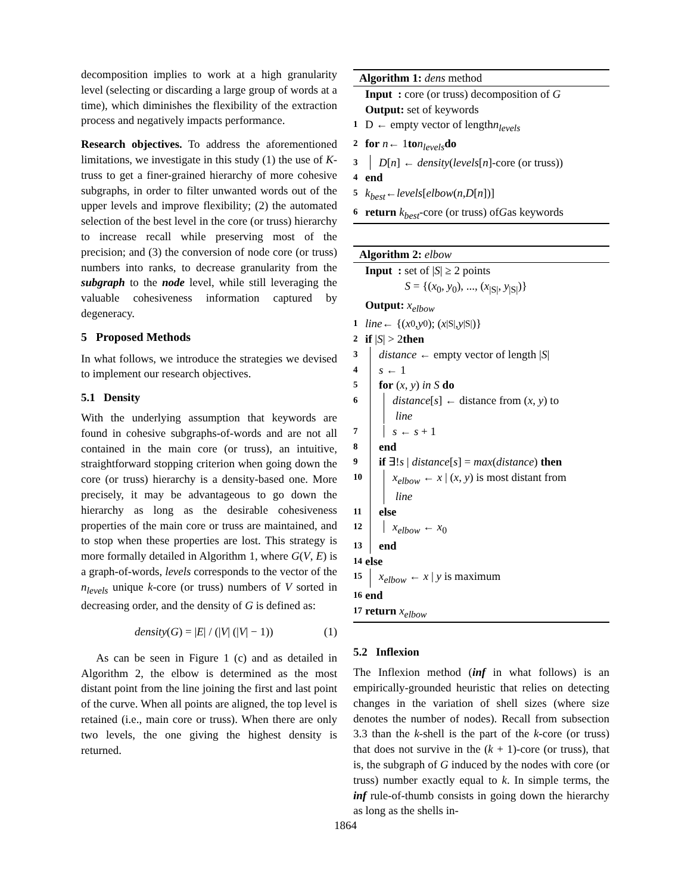decomposition implies to work at a high granularity level (selecting or discarding a large group of words at a time), which diminishes the flexibility of the extraction process and negatively impacts performance.
Research objectives. To address the aforementioned limitations, we investigate in this study (1) the use of K-truss to get a finer-grained hierarchy of more cohesive subgraphs, in order to filter unwanted words out of the upper levels and improve flexibility; (2) the automated selection of the best level in the core (or truss) hierarchy to increase recall while preserving most of the precision; and (3) the conversion of node core (or truss) numbers into ranks, to decrease granularity from the subgraph to the node level, while still leveraging the valuable cohesiveness information captured by degeneracy.
5 Proposed Methods
In what follows, we introduce the strategies we devised to implement our research objectives.
5.1 Density
With the underlying assumption that keywords are found in cohesive subgraphs-of-words and are not all contained in the main core (or truss), an intuitive, straightforward stopping criterion when going down the core (or truss) hierarchy is a density-based one. More precisely, it may be advantageous to go down the hierarchy as long as the desirable cohesiveness properties of the main core or truss are maintained, and to stop when these properties are lost. This strategy is more formally detailed in Algorithm 1, where G(V, E) is a graph-of-words, levels corresponds to the vector of the n<sub>levels</sub> unique k-core (or truss) numbers of V sorted in decreasing order, and the density of G is defined as:
density(G) = |E| / (|V| (|V| − 1)) (1)
As can be seen in Figure 1 (c) and as detailed in Algorithm 2, the elbow is determined as the most distant point from the line joining the first and last point of the curve. When all points are aligned, the top level is retained (i.e., main core or truss). When there are only two levels, the one giving the highest density is returned.
Algorithm 1: dens method
Input : core (or truss) decomposition of G
Output: set of keywords
1 D ← empty vector of length n<sub>levels</sub>
2 for n ← 1 to n<sub>levels</sub> do
3 D[n] ← density(levels[n]-core (or truss))
4 end
5 k<sub>best</sub> ← levels [elbow (n, D [n])]
6 return k<sub>best</sub> -core (or truss) of G as keywords
Algorithm 2: elbow
Input : set of |S| ≥ 2 points
S = {(x<sub>0</sub>, y<sub>0</sub>), ..., (x<sub>|S|</sub>, y<sub>|S|</sub>)}
Output: x<sub>elbow</sub>
1 line ← {(x<sub>0</sub>, y<sub>0</sub>); (x<sub>|S|</sub>, y<sub>|S|</sub>)}
2 if | S | > 2 then
3 distance ← empty vector of length |S|
4 s ← 1
5 for (x, y) in S do
6 distance[s] ← distance from (x, y) to
line
7 s ← s + 1
8 end
9 if ∃!s | distance[s] = max(distance) then
10 x<sub>elbow</sub> ← x | (x, y) is most distant from
line
11 else
12 x<sub>elbow</sub> ← x<sub>0</sub>
13 end
14 else
15 x<sub>elbow</sub> ← x | y is maximum
16 end
17 return x<sub>elbow</sub>
5.2 Inflexion
The Inflexion method (inf in what follows) is an empirically-grounded heuristic that relies on detecting changes in the variation of shell sizes (where size denotes the number of nodes). Recall from subsection 3.3 than the k-shell is the part of the k-core (or truss) that does not survive in the (k + 1)-core (or truss), that is, the subgraph of G induced by the nodes with core (or truss) number exactly equal to k. In simple terms, the inf rule-of-thumb consists in going down the hierarchy as long as the shells in-
1864